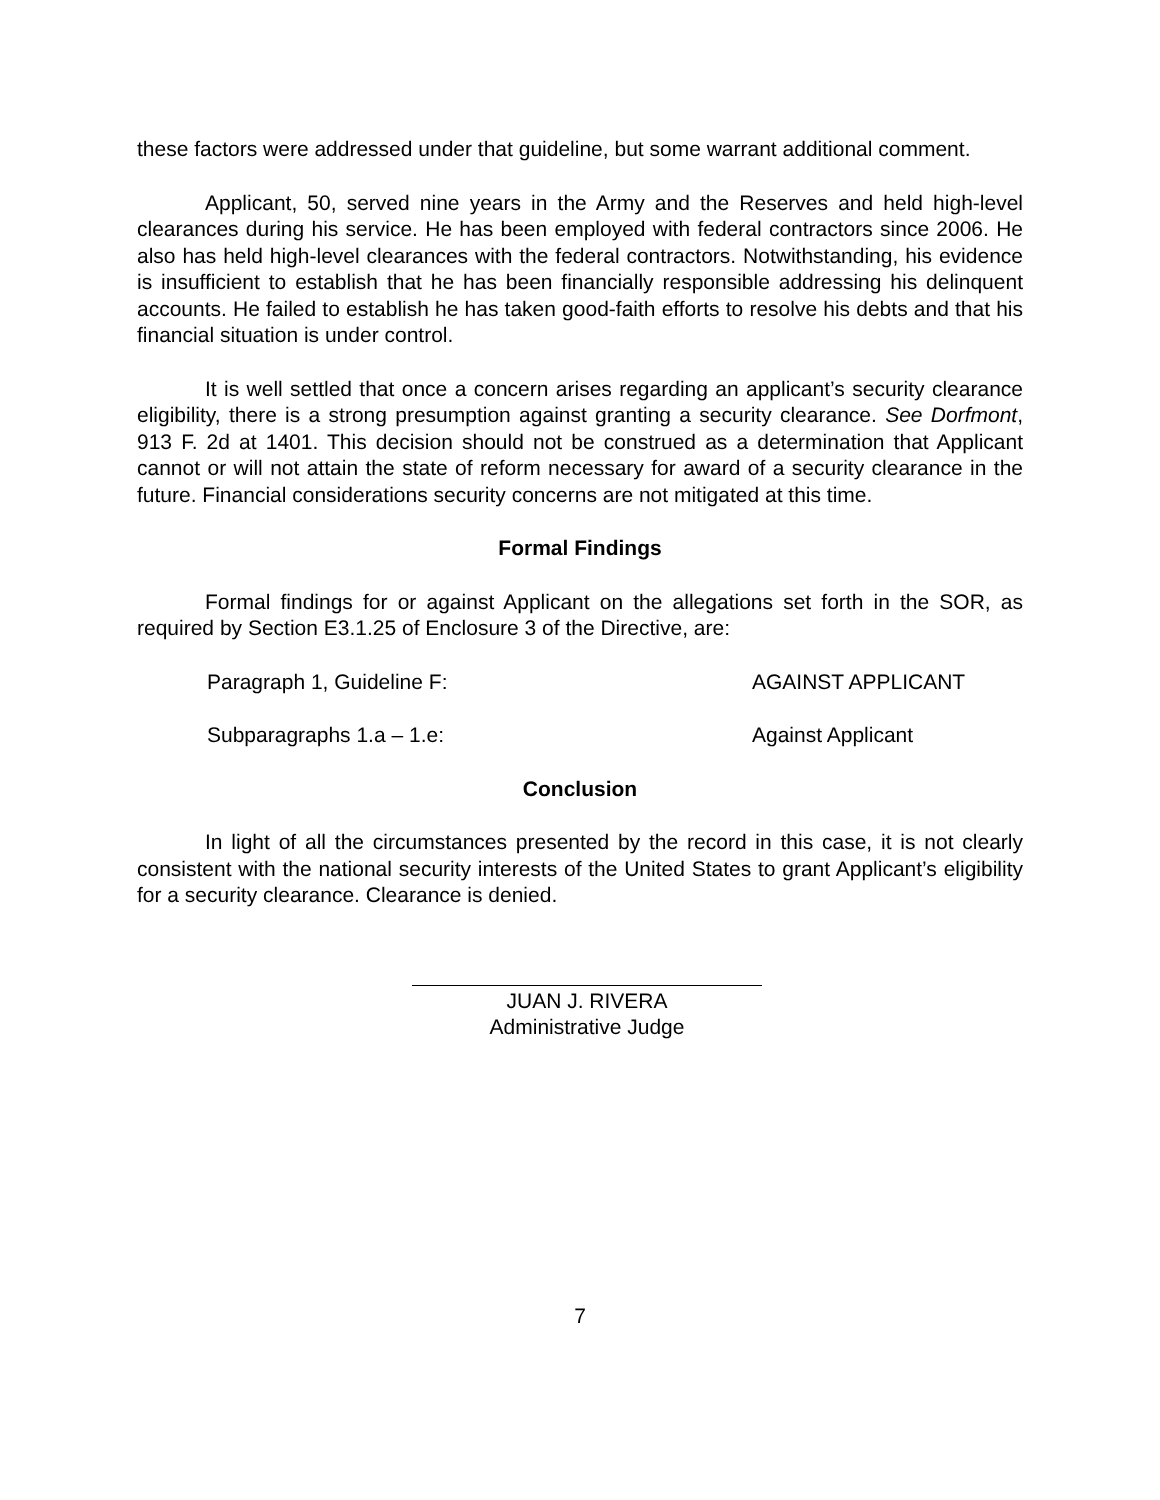these factors were addressed under that guideline, but some warrant additional comment.
Applicant, 50, served nine years in the Army and the Reserves and held high-level clearances during his service. He has been employed with federal contractors since 2006. He also has held high-level clearances with the federal contractors. Notwithstanding, his evidence is insufficient to establish that he has been financially responsible addressing his delinquent accounts. He failed to establish he has taken good-faith efforts to resolve his debts and that his financial situation is under control.
It is well settled that once a concern arises regarding an applicant’s security clearance eligibility, there is a strong presumption against granting a security clearance. See Dorfmont, 913 F. 2d at 1401. This decision should not be construed as a determination that Applicant cannot or will not attain the state of reform necessary for award of a security clearance in the future. Financial considerations security concerns are not mitigated at this time.
Formal Findings
Formal findings for or against Applicant on the allegations set forth in the SOR, as required by Section E3.1.25 of Enclosure 3 of the Directive, are:
Paragraph 1, Guideline F: AGAINST APPLICANT
Subparagraphs 1.a – 1.e: Against Applicant
Conclusion
In light of all the circumstances presented by the record in this case, it is not clearly consistent with the national security interests of the United States to grant Applicant’s eligibility for a security clearance. Clearance is denied.
JUAN J. RIVERA
Administrative Judge
7